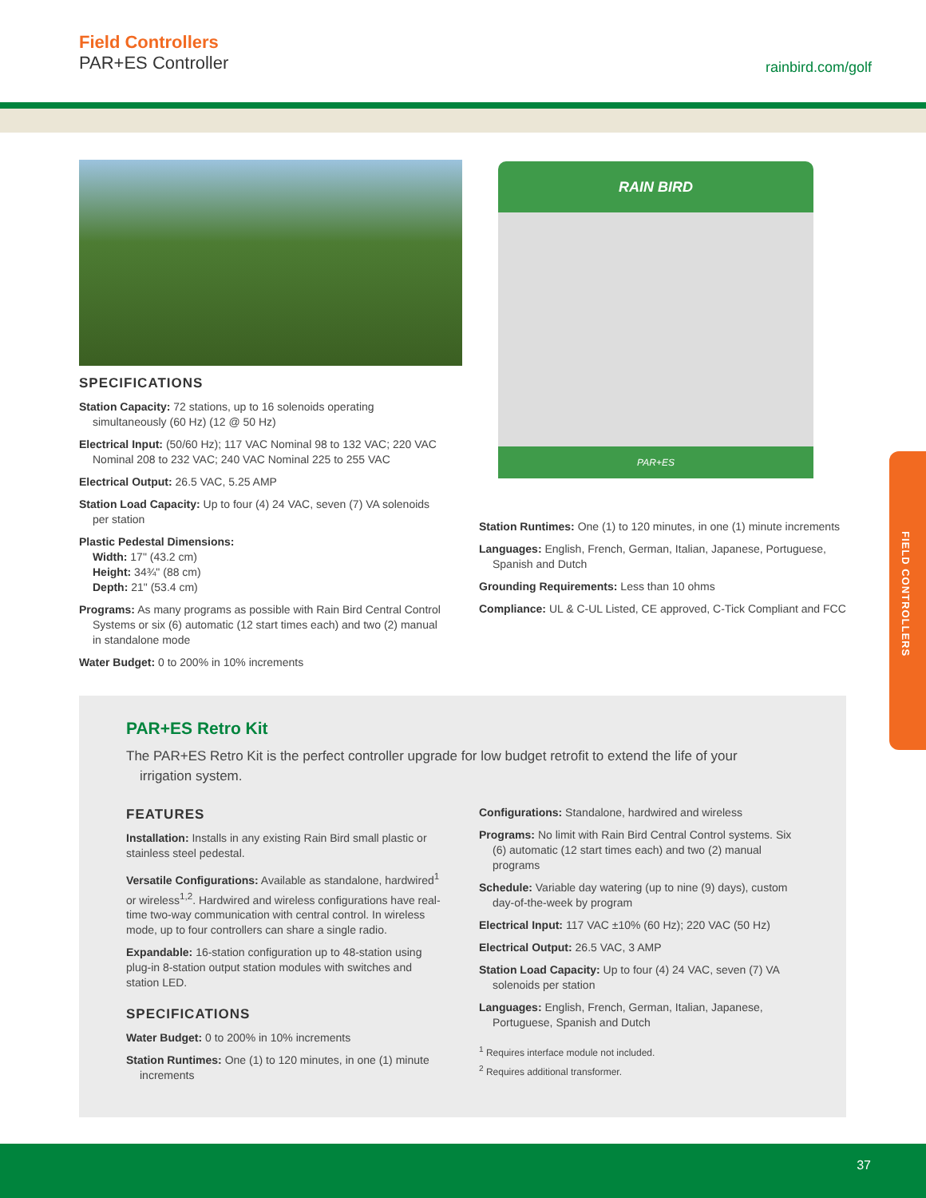Field Controllers
PAR+ES Controller
rainbird.com/golf
RAIN BIRD
PAR+ES
SPECIFICATIONS
Station Capacity: 72 stations, up to 16 solenoids operating simultaneously (60 Hz) (12 @ 50 Hz)
Electrical Input: (50/60 Hz); 117 VAC Nominal 98 to 132 VAC; 220 VAC Nominal 208 to 232 VAC; 240 VAC Nominal 225 to 255 VAC
Electrical Output: 26.5 VAC, 5.25 AMP
Station Load Capacity: Up to four (4) 24 VAC, seven (7) VA solenoids per station
Plastic Pedestal Dimensions:
Width: 17" (43.2 cm)
Height: 34¾" (88 cm)
Depth: 21" (53.4 cm)
Programs: As many programs as possible with Rain Bird Central Control Systems or six (6) automatic (12 start times each) and two (2) manual in standalone mode
Water Budget: 0 to 200% in 10% increments
Station Runtimes: One (1) to 120 minutes, in one (1) minute increments
Languages: English, French, German, Italian, Japanese, Portuguese, Spanish and Dutch
Grounding Requirements: Less than 10 ohms
Compliance: UL & C-UL Listed, CE approved, C-Tick Compliant and FCC
FIELD CONTROLLERS
PAR+ES Retro Kit
The PAR+ES Retro Kit is the perfect controller upgrade for low budget retrofit to extend the life of your irrigation system.
FEATURES
Installation: Installs in any existing Rain Bird small plastic or stainless steel pedestal.
Versatile Configurations: Available as standalone, hardwired<sup>1</sup> or wireless<sup>1,2</sup>. Hardwired and wireless configurations have real-time two-way communication with central control. In wireless mode, up to four controllers can share a single radio.
Expandable: 16-station configuration up to 48-station using plug-in 8-station output station modules with switches and station LED.
SPECIFICATIONS
Water Budget: 0 to 200% in 10% increments
Station Runtimes: One (1) to 120 minutes, in one (1) minute increments
Configurations: Standalone, hardwired and wireless
Programs: No limit with Rain Bird Central Control systems. Six (6) automatic (12 start times each) and two (2) manual programs
Schedule: Variable day watering (up to nine (9) days), custom day-of-the-week by program
Electrical Input: 117 VAC ±10% (60 Hz); 220 VAC (50 Hz)
Electrical Output: 26.5 VAC, 3 AMP
Station Load Capacity: Up to four (4) 24 VAC, seven (7) VA solenoids per station
Languages: English, French, German, Italian, Japanese, Portuguese, Spanish and Dutch
<sup>1</sup> Requires interface module not included.
<sup>2</sup> Requires additional transformer.
37